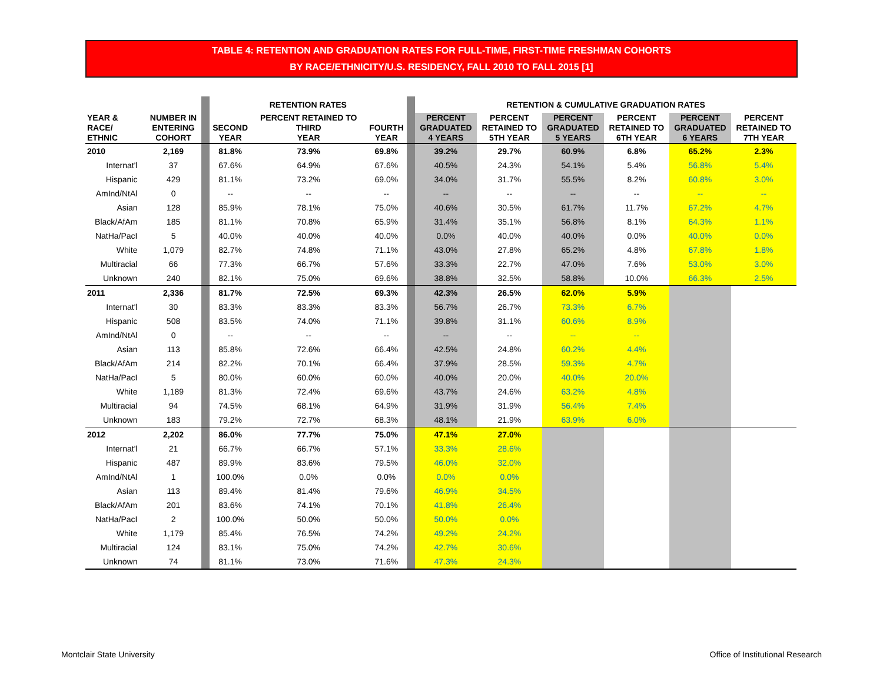TABLE 4: RETENTION AND GRADUATION RATES FOR FULL-TIME, FIRST-TIME FRESHMAN COHORTS
BY RACE/ETHNICITY/U.S. RESIDENCY, FALL 2010 TO FALL 2015 [1]
| | | | RETENTION RATES | | | | RETENTION & CUMULATIVE GRADUATION RATES | | | | | |
| --- | --- | --- | --- | --- | --- | --- | --- | --- | --- | --- | --- | --- |
| YEAR & RACE/ ETHNIC | NUMBER IN ENTERING COHORT | | SECOND YEAR | PERCENT RETAINED TO THIRD YEAR | FOURTH YEAR | | PERCENT GRADUATED 4 YEARS | PERCENT RETAINED TO 5TH YEAR | PERCENT GRADUATED 5 YEARS | PERCENT RETAINED TO 6TH YEAR | PERCENT GRADUATED 6 YEARS | PERCENT RETAINED TO 7TH YEAR |
| 2010 | 2,169 | | 81.8% | 73.9% | 69.8% | | 39.2% | 29.7% | 60.9% | 6.8% | 65.2% | 2.3% |
| Internat'l | 37 | | 67.6% | 64.9% | 67.6% | | 40.5% | 24.3% | 54.1% | 5.4% | 56.8% | 5.4% |
| Hispanic | 429 | | 81.1% | 73.2% | 69.0% | | 34.0% | 31.7% | 55.5% | 8.2% | 60.8% | 3.0% |
| AmInd/NtAl | 0 | | -- | -- | -- | | -- | -- | -- | -- | -- | -- |
| Asian | 128 | | 85.9% | 78.1% | 75.0% | | 40.6% | 30.5% | 61.7% | 11.7% | 67.2% | 4.7% |
| Black/AfAm | 185 | | 81.1% | 70.8% | 65.9% | | 31.4% | 35.1% | 56.8% | 8.1% | 64.3% | 1.1% |
| NatHa/PacI | 5 | | 40.0% | 40.0% | 40.0% | | 0.0% | 40.0% | 40.0% | 0.0% | 40.0% | 0.0% |
| White | 1,079 | | 82.7% | 74.8% | 71.1% | | 43.0% | 27.8% | 65.2% | 4.8% | 67.8% | 1.8% |
| Multiracial | 66 | | 77.3% | 66.7% | 57.6% | | 33.3% | 22.7% | 47.0% | 7.6% | 53.0% | 3.0% |
| Unknown | 240 | | 82.1% | 75.0% | 69.6% | | 38.8% | 32.5% | 58.8% | 10.0% | 66.3% | 2.5% |
| 2011 | 2,336 | | 81.7% | 72.5% | 69.3% | | 42.3% | 26.5% | 62.0% | 5.9% | | |
| Internat'l | 30 | | 83.3% | 83.3% | 83.3% | | 56.7% | 26.7% | 73.3% | 6.7% | | |
| Hispanic | 508 | | 83.5% | 74.0% | 71.1% | | 39.8% | 31.1% | 60.6% | 8.9% | | |
| AmInd/NtAl | 0 | | -- | -- | -- | | -- | -- | -- | -- | | |
| Asian | 113 | | 85.8% | 72.6% | 66.4% | | 42.5% | 24.8% | 60.2% | 4.4% | | |
| Black/AfAm | 214 | | 82.2% | 70.1% | 66.4% | | 37.9% | 28.5% | 59.3% | 4.7% | | |
| NatHa/PacI | 5 | | 80.0% | 60.0% | 60.0% | | 40.0% | 20.0% | 40.0% | 20.0% | | |
| White | 1,189 | | 81.3% | 72.4% | 69.6% | | 43.7% | 24.6% | 63.2% | 4.8% | | |
| Multiracial | 94 | | 74.5% | 68.1% | 64.9% | | 31.9% | 31.9% | 56.4% | 7.4% | | |
| Unknown | 183 | | 79.2% | 72.7% | 68.3% | | 48.1% | 21.9% | 63.9% | 6.0% | | |
| 2012 | 2,202 | | 86.0% | 77.7% | 75.0% | | 47.1% | 27.0% | | | | |
| Internat'l | 21 | | 66.7% | 66.7% | 57.1% | | 33.3% | 28.6% | | | | |
| Hispanic | 487 | | 89.9% | 83.6% | 79.5% | | 46.0% | 32.0% | | | | |
| AmInd/NtAl | 1 | | 100.0% | 0.0% | 0.0% | | 0.0% | 0.0% | | | | |
| Asian | 113 | | 89.4% | 81.4% | 79.6% | | 46.9% | 34.5% | | | | |
| Black/AfAm | 201 | | 83.6% | 74.1% | 70.1% | | 41.8% | 26.4% | | | | |
| NatHa/PacI | 2 | | 100.0% | 50.0% | 50.0% | | 50.0% | 0.0% | | | | |
| White | 1,179 | | 85.4% | 76.5% | 74.2% | | 49.2% | 24.2% | | | | |
| Multiracial | 124 | | 83.1% | 75.0% | 74.2% | | 42.7% | 30.6% | | | | |
| Unknown | 74 | | 81.1% | 73.0% | 71.6% | | 47.3% | 24.3% | | | | |
Montclair State University
Office of Institutional Research